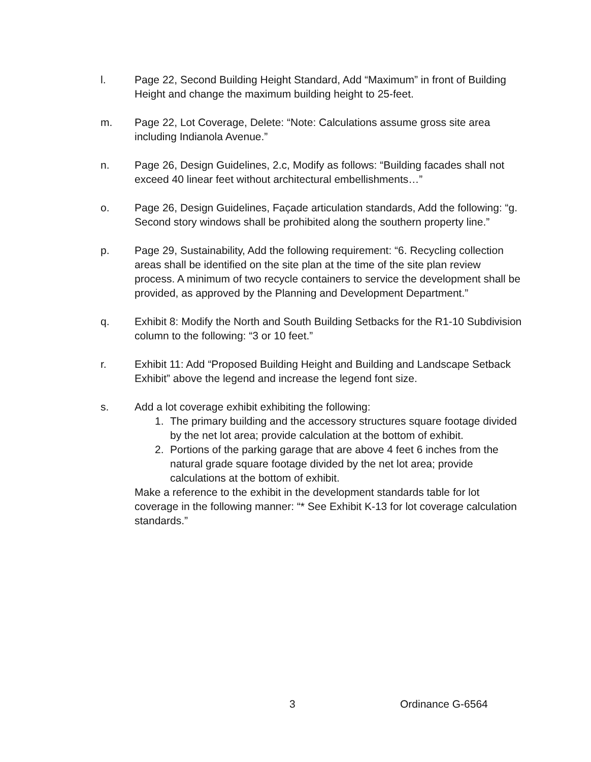l. Page 22, Second Building Height Standard, Add “Maximum” in front of Building Height and change the maximum building height to 25-feet.
m. Page 22, Lot Coverage, Delete: “Note: Calculations assume gross site area including Indianola Avenue.”
n. Page 26, Design Guidelines, 2.c, Modify as follows: “Building facades shall not exceed 40 linear feet without architectural embellishments…”
o. Page 26, Design Guidelines, Façade articulation standards, Add the following: “g. Second story windows shall be prohibited along the southern property line.”
p. Page 29, Sustainability, Add the following requirement: “6. Recycling collection areas shall be identified on the site plan at the time of the site plan review process. A minimum of two recycle containers to service the development shall be provided, as approved by the Planning and Development Department.”
q. Exhibit 8: Modify the North and South Building Setbacks for the R1-10 Subdivision column to the following: “3 or 10 feet.”
r. Exhibit 11: Add “Proposed Building Height and Building and Landscape Setback Exhibit” above the legend and increase the legend font size.
s. Add a lot coverage exhibit exhibiting the following:
1. The primary building and the accessory structures square footage divided by the net lot area; provide calculation at the bottom of exhibit.
2. Portions of the parking garage that are above 4 feet 6 inches from the natural grade square footage divided by the net lot area; provide calculations at the bottom of exhibit.
Make a reference to the exhibit in the development standards table for lot coverage in the following manner: “* See Exhibit K-13 for lot coverage calculation standards.”
3 Ordinance G-6564